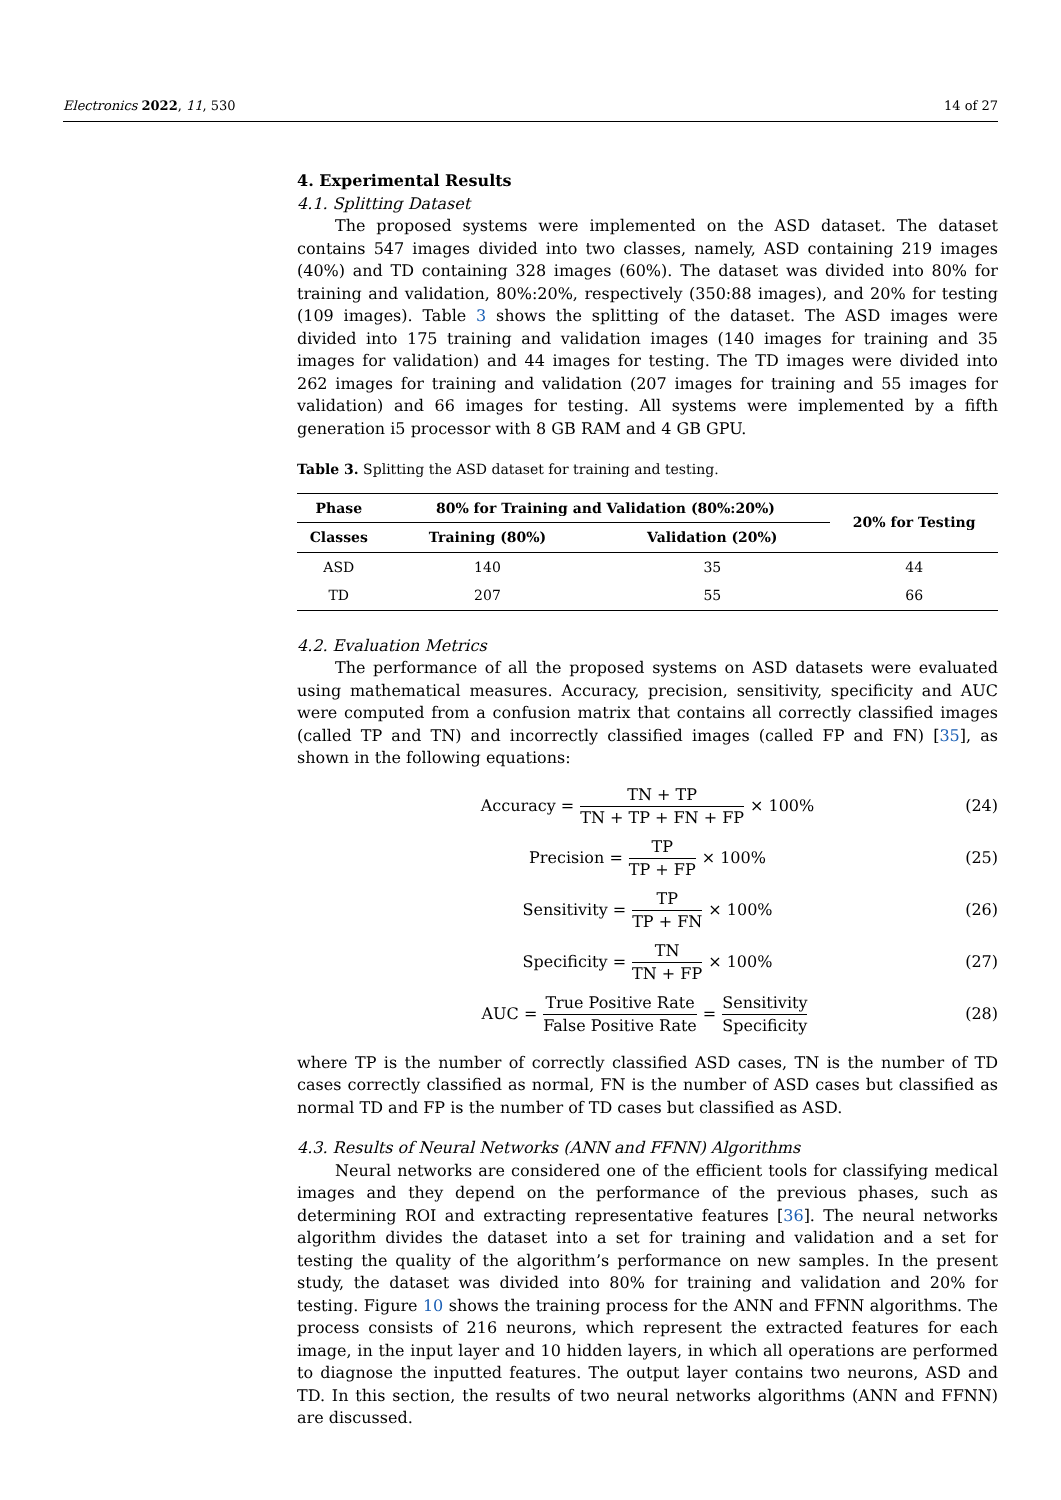Electronics 2022, 11, 530 14 of 27
4. Experimental Results
4.1. Splitting Dataset
The proposed systems were implemented on the ASD dataset. The dataset contains 547 images divided into two classes, namely, ASD containing 219 images (40%) and TD containing 328 images (60%). The dataset was divided into 80% for training and validation, 80%:20%, respectively (350:88 images), and 20% for testing (109 images). Table 3 shows the splitting of the dataset. The ASD images were divided into 175 training and validation images (140 images for training and 35 images for validation) and 44 images for testing. The TD images were divided into 262 images for training and validation (207 images for training and 55 images for validation) and 66 images for testing. All systems were implemented by a fifth generation i5 processor with 8 GB RAM and 4 GB GPU.
Table 3. Splitting the ASD dataset for training and testing.
| Phase | 80% for Training and Validation (80%:20%) | | 20% for Testing |
| --- | --- | --- | --- |
| Classes | Training (80%) | Validation (20%) | |
| ASD | 140 | 35 | 44 |
| TD | 207 | 55 | 66 |
4.2. Evaluation Metrics
The performance of all the proposed systems on ASD datasets were evaluated using mathematical measures. Accuracy, precision, sensitivity, specificity and AUC were computed from a confusion matrix that contains all correctly classified images (called TP and TN) and incorrectly classified images (called FP and FN) [35], as shown in the following equations:
Accuracy = TN + TP TN + TP + FN + FP × 100% (24)
Precision = TP TP + FP × 100% (25)
Sensitivity = TP TP + FN × 100% (26)
Specificity = TN TN + FP × 100% (27)
AUC = True Positive Rate False Positive Rate = Sensitivity Specificity (28)
where TP is the number of correctly classified ASD cases, TN is the number of TD cases correctly classified as normal, FN is the number of ASD cases but classified as normal TD and FP is the number of TD cases but classified as ASD.
4.3. Results of Neural Networks (ANN and FFNN) Algorithms
Neural networks are considered one of the efficient tools for classifying medical images and they depend on the performance of the previous phases, such as determining ROI and extracting representative features [36]. The neural networks algorithm divides the dataset into a set for training and validation and a set for testing the quality of the algorithm’s performance on new samples. In the present study, the dataset was divided into 80% for training and validation and 20% for testing. Figure 10 shows the training process for the ANN and FFNN algorithms. The process consists of 216 neurons, which represent the extracted features for each image, in the input layer and 10 hidden layers, in which all operations are performed to diagnose the inputted features. The output layer contains two neurons, ASD and TD. In this section, the results of two neural networks algorithms (ANN and FFNN) are discussed.